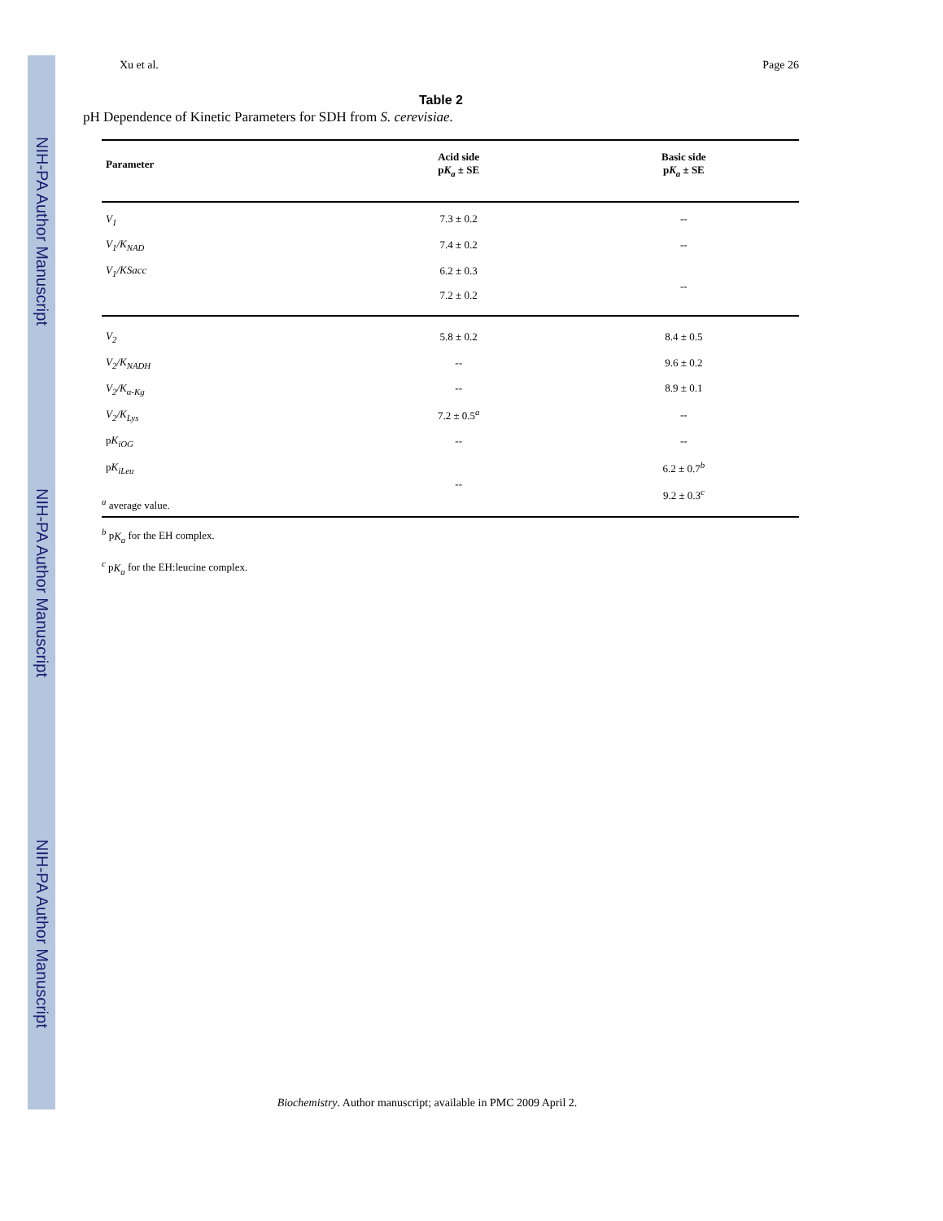NIH-PA Author Manuscript
NIH-PA Author Manuscript
NIH-PA Author Manuscript
Xu et al. Page 26
Table 2
pH Dependence of Kinetic Parameters for SDH from S. cerevisiae.
| Parameter | Acid side p K<sub>a</sub> ± SE | Basic side p K<sub>a</sub> ± SE |
| --- | --- | --- |
| V<sub>1</sub> | 7.3 ± 0.2 | -- |
| V<sub>1</sub>/K<sub>NAD</sub> | 7.4 ± 0.2 | -- |
| V<sub>1</sub>/KSacc | 6.2 ± 0.3 | -- |
| | 7.2 ± 0.2 | |
| V<sub>2</sub> | 5.8 ± 0.2 | 8.4 ± 0.5 |
| V<sub>2</sub>/K<sub>NADH</sub> | -- | 9.6 ± 0.2 |
| V<sub>2</sub>/K<sub>α-Kg</sub> | -- | 8.9 ± 0.1 |
| V<sub>2</sub>/K<sub>Lys</sub> | 7.2 ± 0.5<sup>a</sup> | -- |
| p K<sub>iOG</sub> | -- | -- |
| p K<sub>iLeu</sub> | -- | 6.2 ± 0.7<sup>b</sup> |
| | | 9.2 ± 0.3<sup>c</sup> |
<sup>a</sup> average value.
<sup>b</sup> pK<sub>a</sub> for the EH complex.
<sup>c</sup> pK<sub>a</sub> for the EH:leucine complex.
Biochemistry. Author manuscript; available in PMC 2009 April 2.